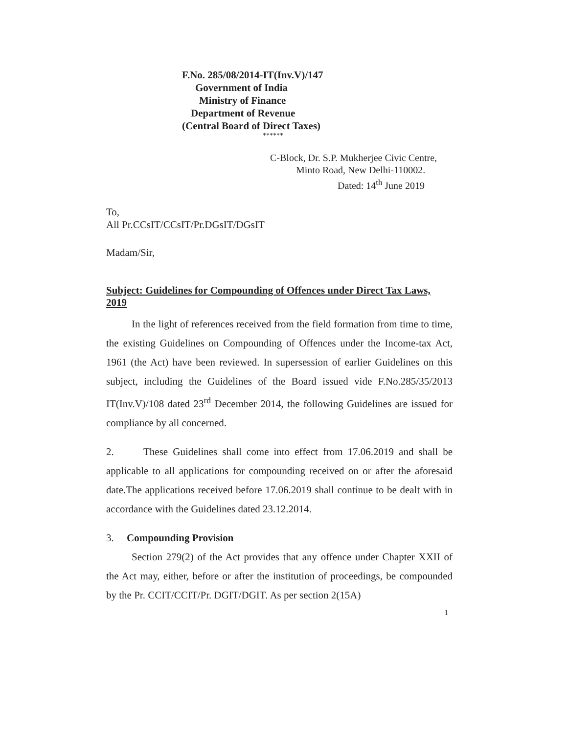F.No. 285/08/2014-IT(Inv.V)/147
Government of India
Ministry of Finance
Department of Revenue
(Central Board of Direct Taxes)
******
C-Block, Dr. S.P. Mukherjee Civic Centre,
Minto Road, New Delhi-110002.
Dated: 14<sup>th</sup> June 2019
To,
All Pr.CCsIT/CCsIT/Pr.DGsIT/DGsIT
Madam/Sir,
Subject: Guidelines for Compounding of Offences under Direct Tax Laws, 2019
In the light of references received from the field formation from time to time, the existing Guidelines on Compounding of Offences under the Income-tax Act, 1961 (the Act) have been reviewed. In supersession of earlier Guidelines on this subject, including the Guidelines of the Board issued vide F.No.285/35/2013 IT(Inv.V)/108 dated 23<sup>rd</sup> December 2014, the following Guidelines are issued for compliance by all concerned.
2. These Guidelines shall come into effect from 17.06.2019 and shall be applicable to all applications for compounding received on or after the aforesaid date.The applications received before 17.06.2019 shall continue to be dealt with in accordance with the Guidelines dated 23.12.2014.
3. Compounding Provision
Section 279(2) of the Act provides that any offence under Chapter XXII of the Act may, either, before or after the institution of proceedings, be compounded by the Pr. CCIT/CCIT/Pr. DGIT/DGIT. As per section 2(15A)
1